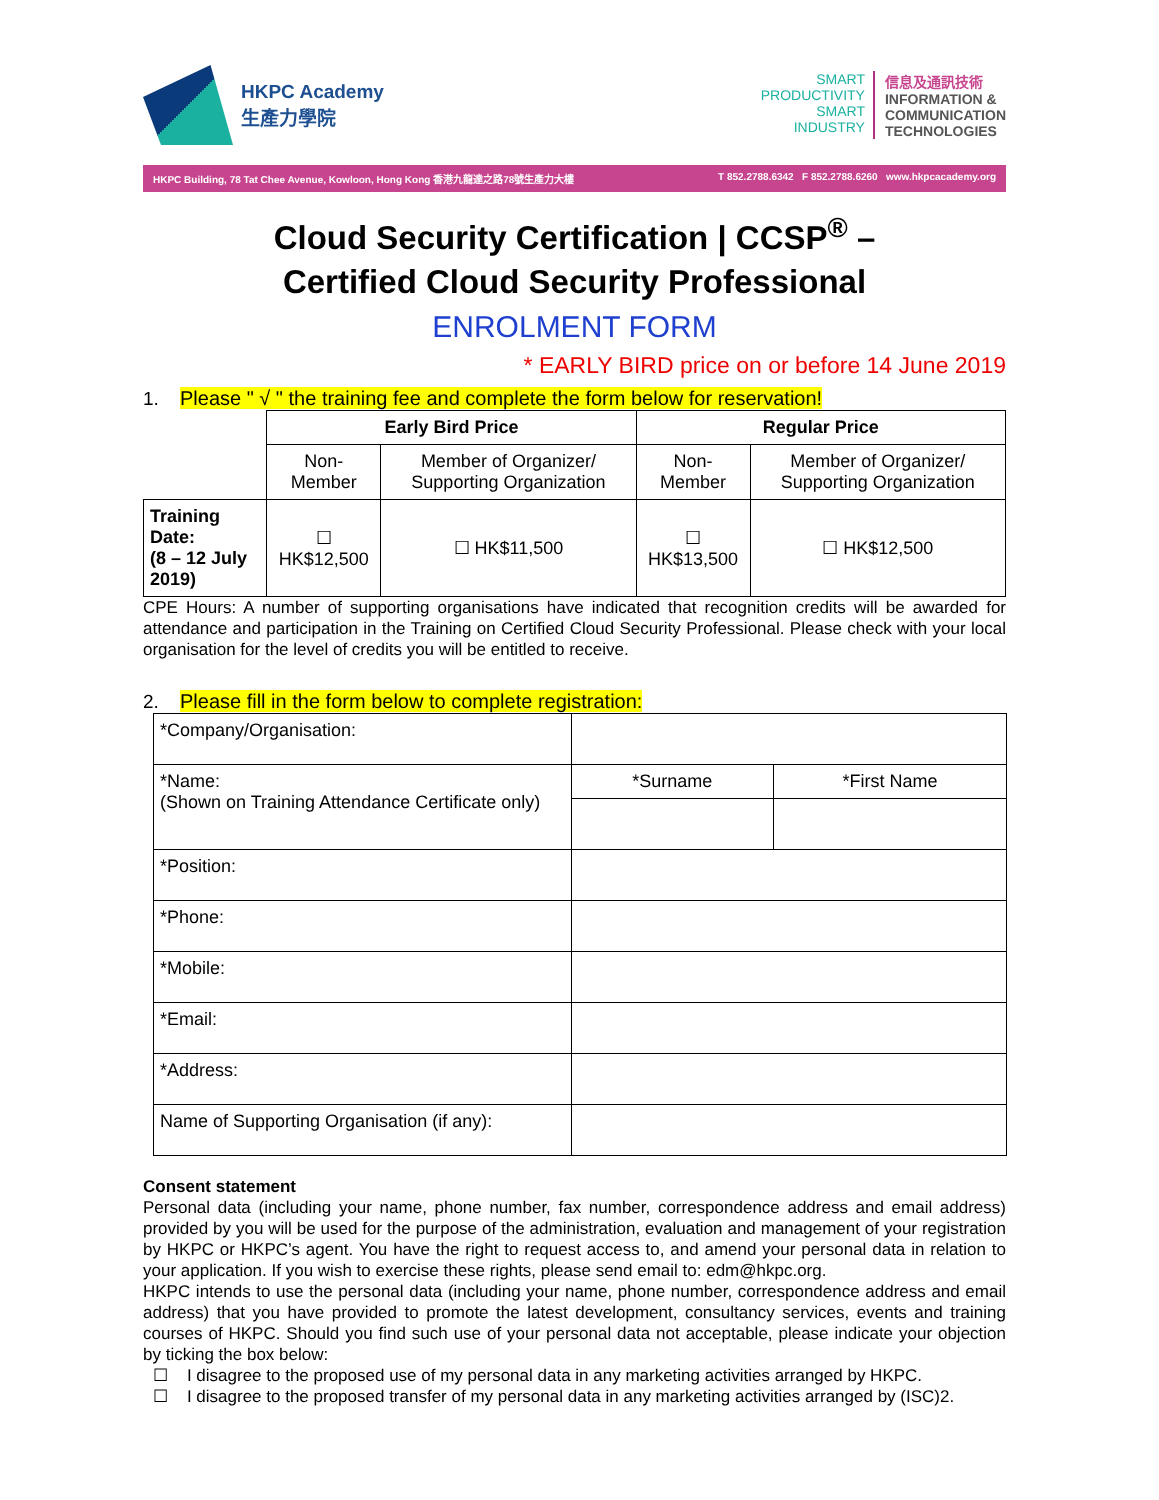HKPC Academy
生產力學院
SMART
PRODUCTIVITY
SMART
INDUSTRY
信息及通訊技術
INFORMATION &
COMMUNICATION
TECHNOLOGIES
HKPC Building, 78 Tat Chee Avenue, Kowloon, Hong Kong 香港九龍達之路78號生產力大樓 T 852.2788.6342 F 852.2788.6260 www.hkpcacademy.org
Cloud Security Certification | CCSP<sup>®</sup> –
Certified Cloud Security Professional
ENROLMENT FORM
* EARLY BIRD price on or before 14 June 2019
1. Please " √ " the training fee and complete the form below for reservation!
| | Early Bird Price | | Regular Price | |
| | Non-Member | Member of Organizer/ Supporting Organization | Non-Member | Member of Organizer/ Supporting Organization |
| Training Date: (8 – 12 July 2019) | ☐ HK$12,500 | ☐ HK$11,500 | ☐ HK$13,500 | ☐ HK$12,500 |
CPE Hours: A number of supporting organisations have indicated that recognition credits will be awarded for attendance and participation in the Training on Certified Cloud Security Professional. Please check with your local organisation for the level of credits you will be entitled to receive.
2. Please fill in the form below to complete registration:
| *Company/Organisation: | | |
| *Name: (Shown on Training Attendance Certificate only) | *Surname | *First Name |
| *Position: | | |
| *Phone: | | |
| *Mobile: | | |
| *Email: | | |
| *Address: | | |
| Name of Supporting Organisation (if any): | | |
Consent statement
Personal data (including your name, phone number, fax number, correspondence address and email address) provided by you will be used for the purpose of the administration, evaluation and management of your registration by HKPC or HKPC’s agent. You have the right to request access to, and amend your personal data in relation to your application. If you wish to exercise these rights, please send email to: edm@hkpc.org.
HKPC intends to use the personal data (including your name, phone number, correspondence address and email address) that you have provided to promote the latest development, consultancy services, events and training courses of HKPC. Should you find such use of your personal data not acceptable, please indicate your objection by ticking the box below:
☐ I disagree to the proposed use of my personal data in any marketing activities arranged by HKPC.
☐ I disagree to the proposed transfer of my personal data in any marketing activities arranged by (ISC)2.